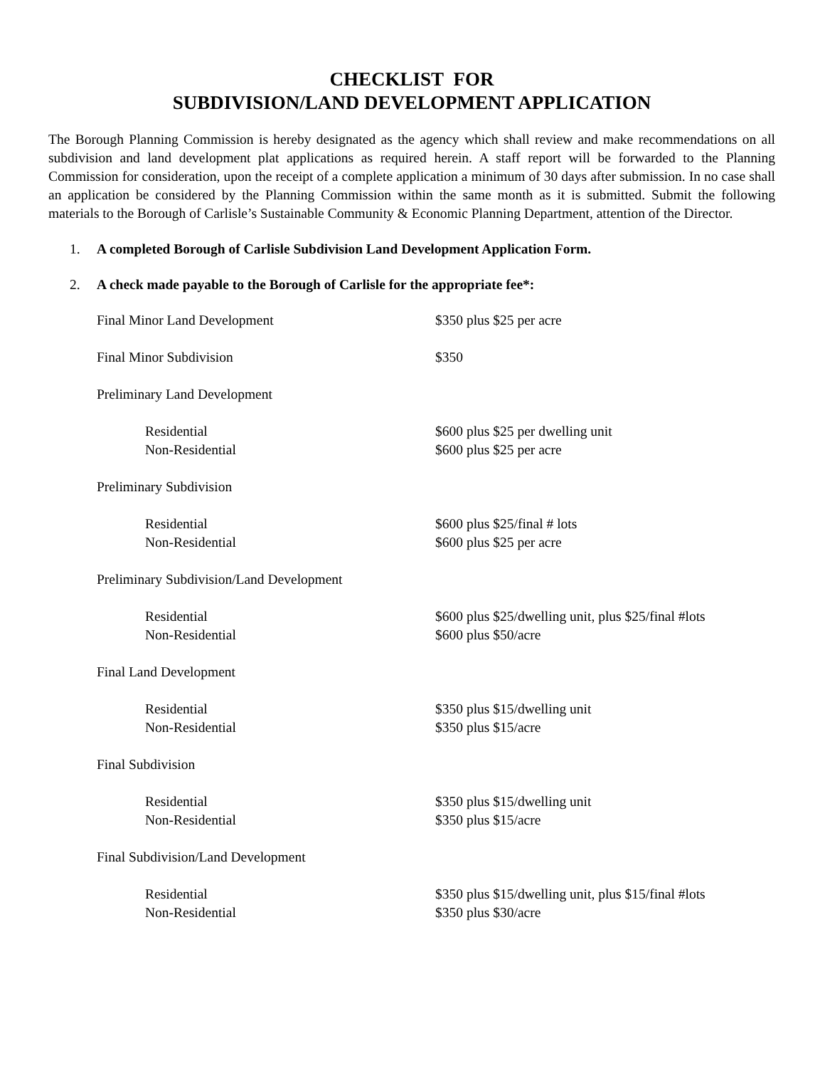CHECKLIST FOR
SUBDIVISION/LAND DEVELOPMENT APPLICATION
The Borough Planning Commission is hereby designated as the agency which shall review and make recommendations on all subdivision and land development plat applications as required herein. A staff report will be forwarded to the Planning Commission for consideration, upon the receipt of a complete application a minimum of 30 days after submission. In no case shall an application be considered by the Planning Commission within the same month as it is submitted. Submit the following materials to the Borough of Carlisle’s Sustainable Community & Economic Planning Department, attention of the Director.
1. A completed Borough of Carlisle Subdivision Land Development Application Form.
2. A check made payable to the Borough of Carlisle for the appropriate fee*:
| Final Minor Land Development | $350 plus $25 per acre |
| Final Minor Subdivision | $350 |
| Preliminary Land Development | |
| Residential | $600 plus $25 per dwelling unit |
| Non-Residential | $600 plus $25 per acre |
| Preliminary Subdivision | |
| Residential | $600 plus $25/final # lots |
| Non-Residential | $600 plus $25 per acre |
| Preliminary Subdivision/Land Development | |
| Residential | $600 plus $25/dwelling unit, plus $25/final #lots |
| Non-Residential | $600 plus $50/acre |
| Final Land Development | |
| Residential | $350 plus $15/dwelling unit |
| Non-Residential | $350 plus $15/acre |
| Final Subdivision | |
| Residential | $350 plus $15/dwelling unit |
| Non-Residential | $350 plus $15/acre |
| Final Subdivision/Land Development | |
| Residential | $350 plus $15/dwelling unit, plus $15/final #lots |
| Non-Residential | $350 plus $30/acre |